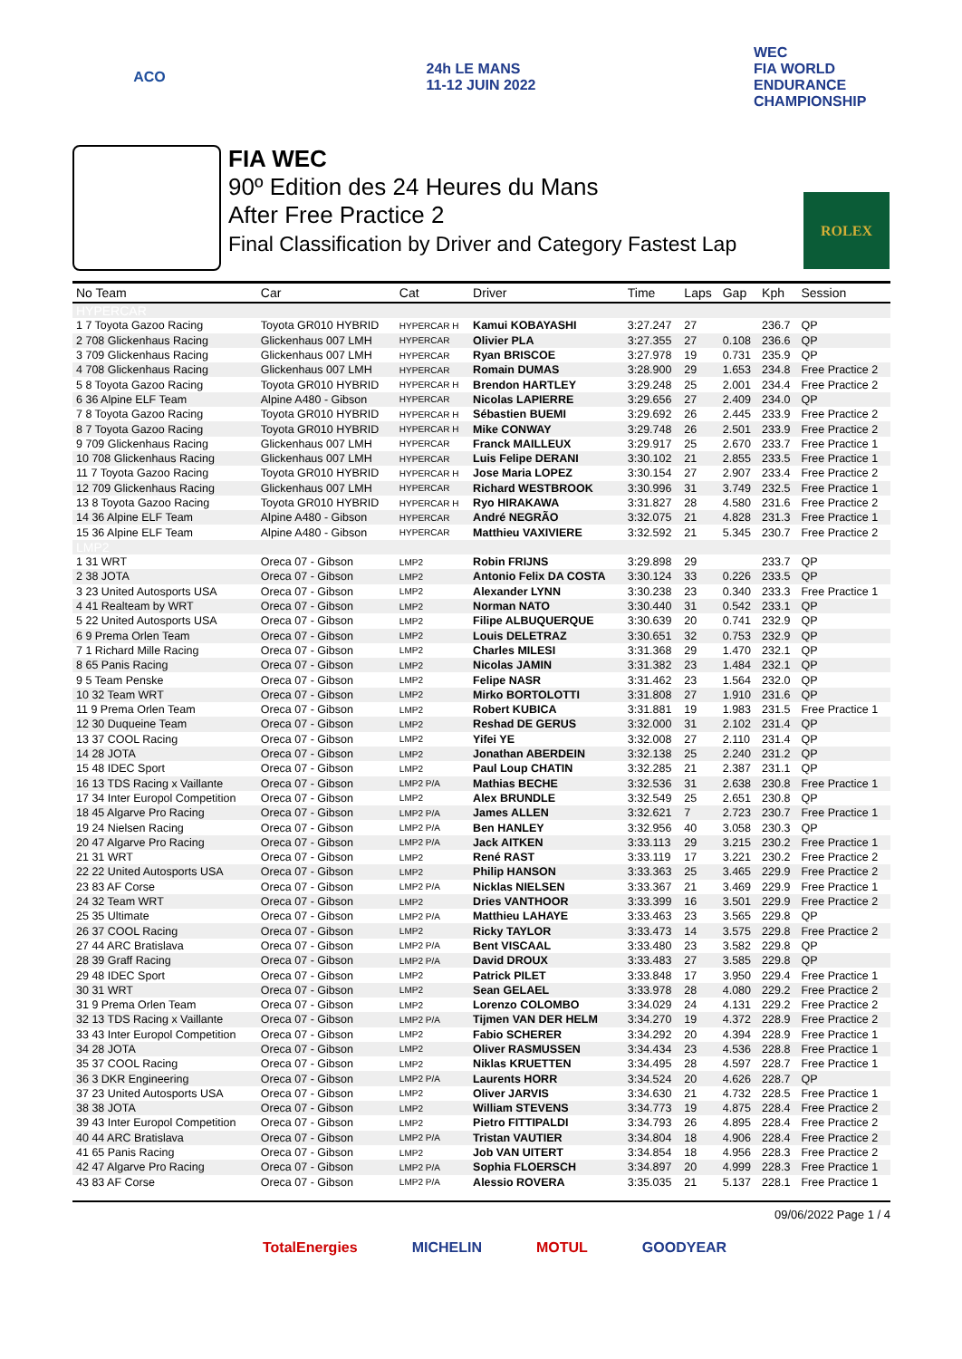ACO 24h LE MANS
11-12 JUIN 2022
WEC
FIA WORLD ENDURANCE CHAMPIONSHIP
FIA WEC
90º Edition des 24 Heures du Mans
After Free Practice 2
Final Classification by Driver and Category Fastest Lap
ROLEX
| No Team | Car | Cat | Driver | Time | Laps | Gap | Kph | Session |
| --- | --- | --- | --- | --- | --- | --- | --- | --- |
| HYPERCAR | | | | | | | | |
| 1 7 Toyota Gazoo Racing | Toyota GR010 HYBRID | HYPERCAR H | Kamui KOBAYASHI | 3:27.247 | 27 | | 236.7 | QP |
| 2 708 Glickenhaus Racing | Glickenhaus 007 LMH | HYPERCAR | Olivier PLA | 3:27.355 | 27 | 0.108 | 236.6 | QP |
| 3 709 Glickenhaus Racing | Glickenhaus 007 LMH | HYPERCAR | Ryan BRISCOE | 3:27.978 | 19 | 0.731 | 235.9 | QP |
| 4 708 Glickenhaus Racing | Glickenhaus 007 LMH | HYPERCAR | Romain DUMAS | 3:28.900 | 29 | 1.653 | 234.8 | Free Practice 2 |
| 5 8 Toyota Gazoo Racing | Toyota GR010 HYBRID | HYPERCAR H | Brendon HARTLEY | 3:29.248 | 25 | 2.001 | 234.4 | Free Practice 2 |
| 6 36 Alpine ELF Team | Alpine A480 - Gibson | HYPERCAR | Nicolas LAPIERRE | 3:29.656 | 27 | 2.409 | 234.0 | QP |
| 7 8 Toyota Gazoo Racing | Toyota GR010 HYBRID | HYPERCAR H | Sébastien BUEMI | 3:29.692 | 26 | 2.445 | 233.9 | Free Practice 2 |
| 8 7 Toyota Gazoo Racing | Toyota GR010 HYBRID | HYPERCAR H | Mike CONWAY | 3:29.748 | 26 | 2.501 | 233.9 | Free Practice 2 |
| 9 709 Glickenhaus Racing | Glickenhaus 007 LMH | HYPERCAR | Franck MAILLEUX | 3:29.917 | 25 | 2.670 | 233.7 | Free Practice 1 |
| 10 708 Glickenhaus Racing | Glickenhaus 007 LMH | HYPERCAR | Luis Felipe DERANI | 3:30.102 | 21 | 2.855 | 233.5 | Free Practice 1 |
| 11 7 Toyota Gazoo Racing | Toyota GR010 HYBRID | HYPERCAR H | Jose Maria LOPEZ | 3:30.154 | 27 | 2.907 | 233.4 | Free Practice 2 |
| 12 709 Glickenhaus Racing | Glickenhaus 007 LMH | HYPERCAR | Richard WESTBROOK | 3:30.996 | 31 | 3.749 | 232.5 | Free Practice 1 |
| 13 8 Toyota Gazoo Racing | Toyota GR010 HYBRID | HYPERCAR H | Ryo HIRAKAWA | 3:31.827 | 28 | 4.580 | 231.6 | Free Practice 2 |
| 14 36 Alpine ELF Team | Alpine A480 - Gibson | HYPERCAR | André NEGRÃO | 3:32.075 | 21 | 4.828 | 231.3 | Free Practice 1 |
| 15 36 Alpine ELF Team | Alpine A480 - Gibson | HYPERCAR | Matthieu VAXIVIERE | 3:32.592 | 21 | 5.345 | 230.7 | Free Practice 2 |
| LMP2 | | | | | | | | |
| 1 31 WRT | Oreca 07 - Gibson | LMP2 | Robin FRIJNS | 3:29.898 | 29 | | 233.7 | QP |
| 2 38 JOTA | Oreca 07 - Gibson | LMP2 | Antonio Felix DA COSTA | 3:30.124 | 33 | 0.226 | 233.5 | QP |
| 3 23 United Autosports USA | Oreca 07 - Gibson | LMP2 | Alexander LYNN | 3:30.238 | 23 | 0.340 | 233.3 | Free Practice 1 |
| 4 41 Realteam by WRT | Oreca 07 - Gibson | LMP2 | Norman NATO | 3:30.440 | 31 | 0.542 | 233.1 | QP |
| 5 22 United Autosports USA | Oreca 07 - Gibson | LMP2 | Filipe ALBUQUERQUE | 3:30.639 | 20 | 0.741 | 232.9 | QP |
| 6 9 Prema Orlen Team | Oreca 07 - Gibson | LMP2 | Louis DELETRAZ | 3:30.651 | 32 | 0.753 | 232.9 | QP |
| 7 1 Richard Mille Racing | Oreca 07 - Gibson | LMP2 | Charles MILESI | 3:31.368 | 29 | 1.470 | 232.1 | QP |
| 8 65 Panis Racing | Oreca 07 - Gibson | LMP2 | Nicolas JAMIN | 3:31.382 | 23 | 1.484 | 232.1 | QP |
| 9 5 Team Penske | Oreca 07 - Gibson | LMP2 | Felipe NASR | 3:31.462 | 23 | 1.564 | 232.0 | QP |
| 10 32 Team WRT | Oreca 07 - Gibson | LMP2 | Mirko BORTOLOTTI | 3:31.808 | 27 | 1.910 | 231.6 | QP |
| 11 9 Prema Orlen Team | Oreca 07 - Gibson | LMP2 | Robert KUBICA | 3:31.881 | 19 | 1.983 | 231.5 | Free Practice 1 |
| 12 30 Duqueine Team | Oreca 07 - Gibson | LMP2 | Reshad DE GERUS | 3:32.000 | 31 | 2.102 | 231.4 | QP |
| 13 37 COOL Racing | Oreca 07 - Gibson | LMP2 | Yifei YE | 3:32.008 | 27 | 2.110 | 231.4 | QP |
| 14 28 JOTA | Oreca 07 - Gibson | LMP2 | Jonathan ABERDEIN | 3:32.138 | 25 | 2.240 | 231.2 | QP |
| 15 48 IDEC Sport | Oreca 07 - Gibson | LMP2 | Paul Loup CHATIN | 3:32.285 | 21 | 2.387 | 231.1 | QP |
| 16 13 TDS Racing x Vaillante | Oreca 07 - Gibson | LMP2 P/A | Mathias BECHE | 3:32.536 | 31 | 2.638 | 230.8 | Free Practice 1 |
| 17 34 Inter Europol Competition | Oreca 07 - Gibson | LMP2 | Alex BRUNDLE | 3:32.549 | 25 | 2.651 | 230.8 | QP |
| 18 45 Algarve Pro Racing | Oreca 07 - Gibson | LMP2 P/A | James ALLEN | 3:32.621 | 7 | 2.723 | 230.7 | Free Practice 1 |
| 19 24 Nielsen Racing | Oreca 07 - Gibson | LMP2 P/A | Ben HANLEY | 3:32.956 | 40 | 3.058 | 230.3 | QP |
| 20 47 Algarve Pro Racing | Oreca 07 - Gibson | LMP2 P/A | Jack AITKEN | 3:33.113 | 29 | 3.215 | 230.2 | Free Practice 1 |
| 21 31 WRT | Oreca 07 - Gibson | LMP2 | René RAST | 3:33.119 | 17 | 3.221 | 230.2 | Free Practice 2 |
| 22 22 United Autosports USA | Oreca 07 - Gibson | LMP2 | Philip HANSON | 3:33.363 | 25 | 3.465 | 229.9 | Free Practice 2 |
| 23 83 AF Corse | Oreca 07 - Gibson | LMP2 P/A | Nicklas NIELSEN | 3:33.367 | 21 | 3.469 | 229.9 | Free Practice 1 |
| 24 32 Team WRT | Oreca 07 - Gibson | LMP2 | Dries VANTHOOR | 3:33.399 | 16 | 3.501 | 229.9 | Free Practice 2 |
| 25 35 Ultimate | Oreca 07 - Gibson | LMP2 P/A | Matthieu LAHAYE | 3:33.463 | 23 | 3.565 | 229.8 | QP |
| 26 37 COOL Racing | Oreca 07 - Gibson | LMP2 | Ricky TAYLOR | 3:33.473 | 14 | 3.575 | 229.8 | Free Practice 2 |
| 27 44 ARC Bratislava | Oreca 07 - Gibson | LMP2 P/A | Bent VISCAAL | 3:33.480 | 23 | 3.582 | 229.8 | QP |
| 28 39 Graff Racing | Oreca 07 - Gibson | LMP2 P/A | David DROUX | 3:33.483 | 27 | 3.585 | 229.8 | QP |
| 29 48 IDEC Sport | Oreca 07 - Gibson | LMP2 | Patrick PILET | 3:33.848 | 17 | 3.950 | 229.4 | Free Practice 1 |
| 30 31 WRT | Oreca 07 - Gibson | LMP2 | Sean GELAEL | 3:33.978 | 28 | 4.080 | 229.2 | Free Practice 2 |
| 31 9 Prema Orlen Team | Oreca 07 - Gibson | LMP2 | Lorenzo COLOMBO | 3:34.029 | 24 | 4.131 | 229.2 | Free Practice 2 |
| 32 13 TDS Racing x Vaillante | Oreca 07 - Gibson | LMP2 P/A | Tijmen VAN DER HELM | 3:34.270 | 19 | 4.372 | 228.9 | Free Practice 2 |
| 33 43 Inter Europol Competition | Oreca 07 - Gibson | LMP2 | Fabio SCHERER | 3:34.292 | 20 | 4.394 | 228.9 | Free Practice 1 |
| 34 28 JOTA | Oreca 07 - Gibson | LMP2 | Oliver RASMUSSEN | 3:34.434 | 23 | 4.536 | 228.8 | Free Practice 1 |
| 35 37 COOL Racing | Oreca 07 - Gibson | LMP2 | Niklas KRUETTEN | 3:34.495 | 28 | 4.597 | 228.7 | Free Practice 1 |
| 36 3 DKR Engineering | Oreca 07 - Gibson | LMP2 P/A | Laurents HORR | 3:34.524 | 20 | 4.626 | 228.7 | QP |
| 37 23 United Autosports USA | Oreca 07 - Gibson | LMP2 | Oliver JARVIS | 3:34.630 | 21 | 4.732 | 228.5 | Free Practice 1 |
| 38 38 JOTA | Oreca 07 - Gibson | LMP2 | William STEVENS | 3:34.773 | 19 | 4.875 | 228.4 | Free Practice 2 |
| 39 43 Inter Europol Competition | Oreca 07 - Gibson | LMP2 | Pietro FITTIPALDI | 3:34.793 | 26 | 4.895 | 228.4 | Free Practice 2 |
| 40 44 ARC Bratislava | Oreca 07 - Gibson | LMP2 P/A | Tristan VAUTIER | 3:34.804 | 18 | 4.906 | 228.4 | Free Practice 2 |
| 41 65 Panis Racing | Oreca 07 - Gibson | LMP2 | Job VAN UITERT | 3:34.854 | 18 | 4.956 | 228.3 | Free Practice 2 |
| 42 47 Algarve Pro Racing | Oreca 07 - Gibson | LMP2 P/A | Sophia FLOERSCH | 3:34.897 | 20 | 4.999 | 228.3 | Free Practice 1 |
| 43 83 AF Corse | Oreca 07 - Gibson | LMP2 P/A | Alessio ROVERA | 3:35.035 | 21 | 5.137 | 228.1 | Free Practice 1 |
09/06/2022 Page 1 / 4
TotalEnergies MICHELIN MOTUL GOODYEAR